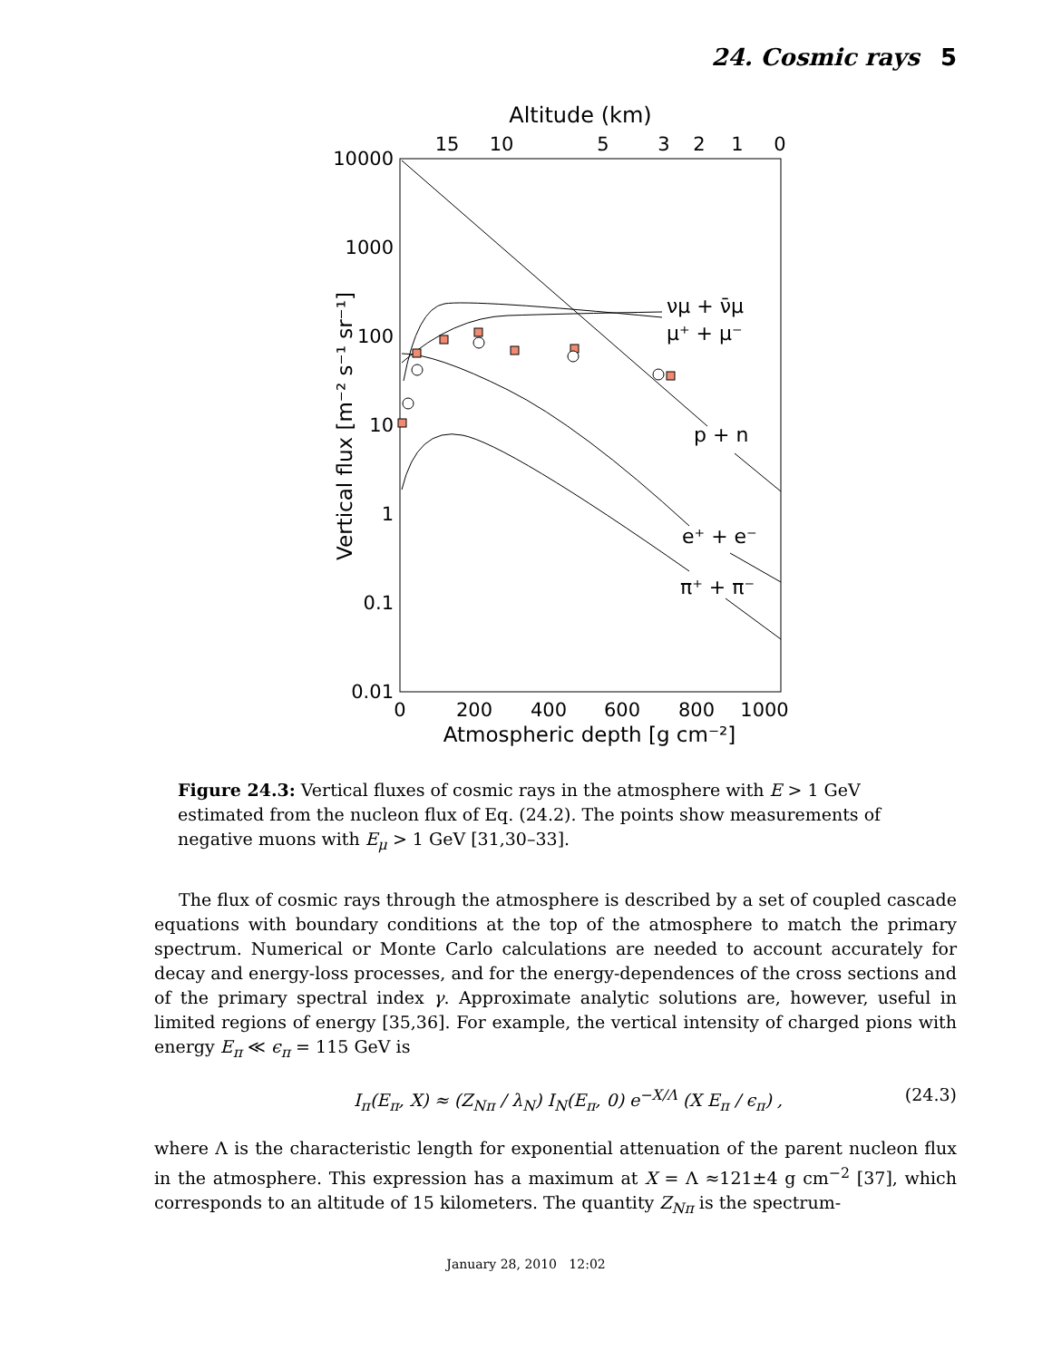24. Cosmic rays 5
Altitude (km)
15
10
5
3
2
1
0
0
200
400
600
800
1000
10000
1000
100
10
1
0.1
0.01
Atmospheric depth [g cm⁻²]
Vertical flux [m⁻² s⁻¹ sr⁻¹]
νμ + ν̄μ
μ⁺ + μ⁻
p + n
e⁺ + e⁻
π⁺ + π⁻
Figure 24.3: Vertical fluxes of cosmic rays in the atmosphere with E > 1 GeV estimated from the nucleon flux of Eq. (24.2). The points show measurements of negative muons with E<sub>μ</sub> > 1 GeV [31,30–33].
The flux of cosmic rays through the atmosphere is described by a set of coupled cascade equations with boundary conditions at the top of the atmosphere to match the primary spectrum. Numerical or Monte Carlo calculations are needed to account accurately for decay and energy-loss processes, and for the energy-dependences of the cross sections and of the primary spectral index γ. Approximate analytic solutions are, however, useful in limited regions of energy [35,36]. For example, the vertical intensity of charged pions with energy E<sub>π</sub> ≪ ϵ<sub>π</sub> = 115 GeV is
I<sub>π</sub>(E<sub>π</sub>, X) ≈ (Z<sub>Nπ</sub> / λ<sub>N</sub>) I<sub>N</sub>(E<sub>π</sub>, 0) e<sup>−X/Λ</sup> (X E<sub>π</sub> / ϵ<sub>π</sub>) , (24.3)
where Λ is the characteristic length for exponential attenuation of the parent nucleon flux in the atmosphere. This expression has a maximum at X = Λ ≈121±4 g cm<sup>−2</sup> [37], which corresponds to an altitude of 15 kilometers. The quantity Z<sub>Nπ</sub> is the spectrum-
January 28, 2010 12:02